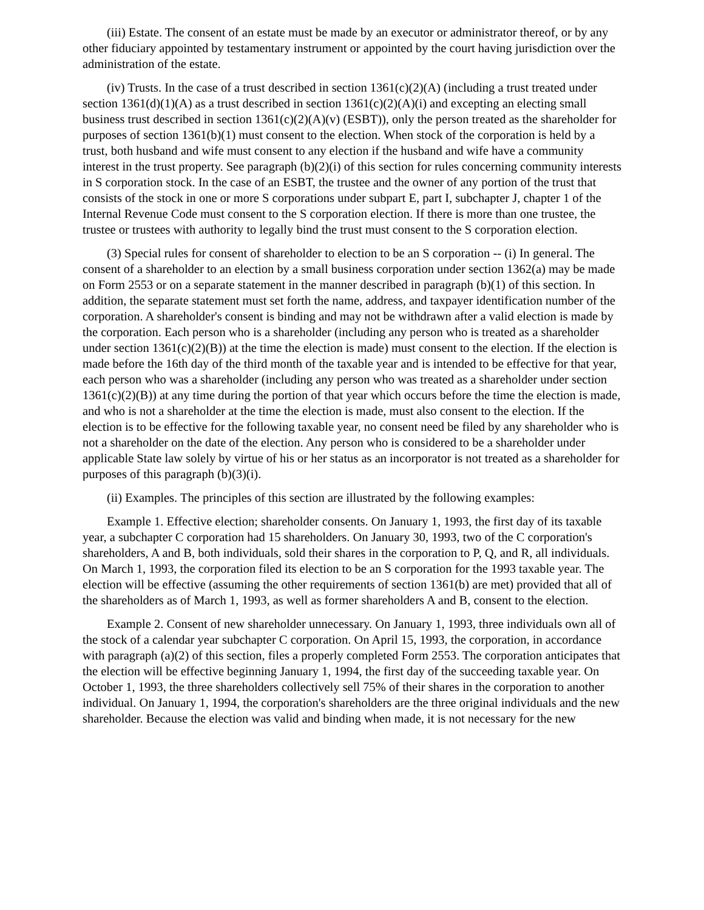(iii) Estate. The consent of an estate must be made by an executor or administrator thereof, or by any other fiduciary appointed by testamentary instrument or appointed by the court having jurisdiction over the administration of the estate.
(iv) Trusts. In the case of a trust described in section 1361(c)(2)(A) (including a trust treated under section 1361(d)(1)(A) as a trust described in section 1361(c)(2)(A)(i) and excepting an electing small business trust described in section 1361(c)(2)(A)(v) (ESBT)), only the person treated as the shareholder for purposes of section 1361(b)(1) must consent to the election. When stock of the corporation is held by a trust, both husband and wife must consent to any election if the husband and wife have a community interest in the trust property. See paragraph (b)(2)(i) of this section for rules concerning community interests in S corporation stock. In the case of an ESBT, the trustee and the owner of any portion of the trust that consists of the stock in one or more S corporations under subpart E, part I, subchapter J, chapter 1 of the Internal Revenue Code must consent to the S corporation election. If there is more than one trustee, the trustee or trustees with authority to legally bind the trust must consent to the S corporation election.
(3) Special rules for consent of shareholder to election to be an S corporation -- (i) In general. The consent of a shareholder to an election by a small business corporation under section 1362(a) may be made on Form 2553 or on a separate statement in the manner described in paragraph (b)(1) of this section. In addition, the separate statement must set forth the name, address, and taxpayer identification number of the corporation. A shareholder's consent is binding and may not be withdrawn after a valid election is made by the corporation. Each person who is a shareholder (including any person who is treated as a shareholder under section 1361(c)(2)(B)) at the time the election is made) must consent to the election. If the election is made before the 16th day of the third month of the taxable year and is intended to be effective for that year, each person who was a shareholder (including any person who was treated as a shareholder under section 1361(c)(2)(B)) at any time during the portion of that year which occurs before the time the election is made, and who is not a shareholder at the time the election is made, must also consent to the election. If the election is to be effective for the following taxable year, no consent need be filed by any shareholder who is not a shareholder on the date of the election. Any person who is considered to be a shareholder under applicable State law solely by virtue of his or her status as an incorporator is not treated as a shareholder for purposes of this paragraph (b)(3)(i).
(ii) Examples. The principles of this section are illustrated by the following examples:
Example 1. Effective election; shareholder consents. On January 1, 1993, the first day of its taxable year, a subchapter C corporation had 15 shareholders. On January 30, 1993, two of the C corporation's shareholders, A and B, both individuals, sold their shares in the corporation to P, Q, and R, all individuals. On March 1, 1993, the corporation filed its election to be an S corporation for the 1993 taxable year. The election will be effective (assuming the other requirements of section 1361(b) are met) provided that all of the shareholders as of March 1, 1993, as well as former shareholders A and B, consent to the election.
Example 2. Consent of new shareholder unnecessary. On January 1, 1993, three individuals own all of the stock of a calendar year subchapter C corporation. On April 15, 1993, the corporation, in accordance with paragraph (a)(2) of this section, files a properly completed Form 2553. The corporation anticipates that the election will be effective beginning January 1, 1994, the first day of the succeeding taxable year. On October 1, 1993, the three shareholders collectively sell 75% of their shares in the corporation to another individual. On January 1, 1994, the corporation's shareholders are the three original individuals and the new shareholder. Because the election was valid and binding when made, it is not necessary for the new